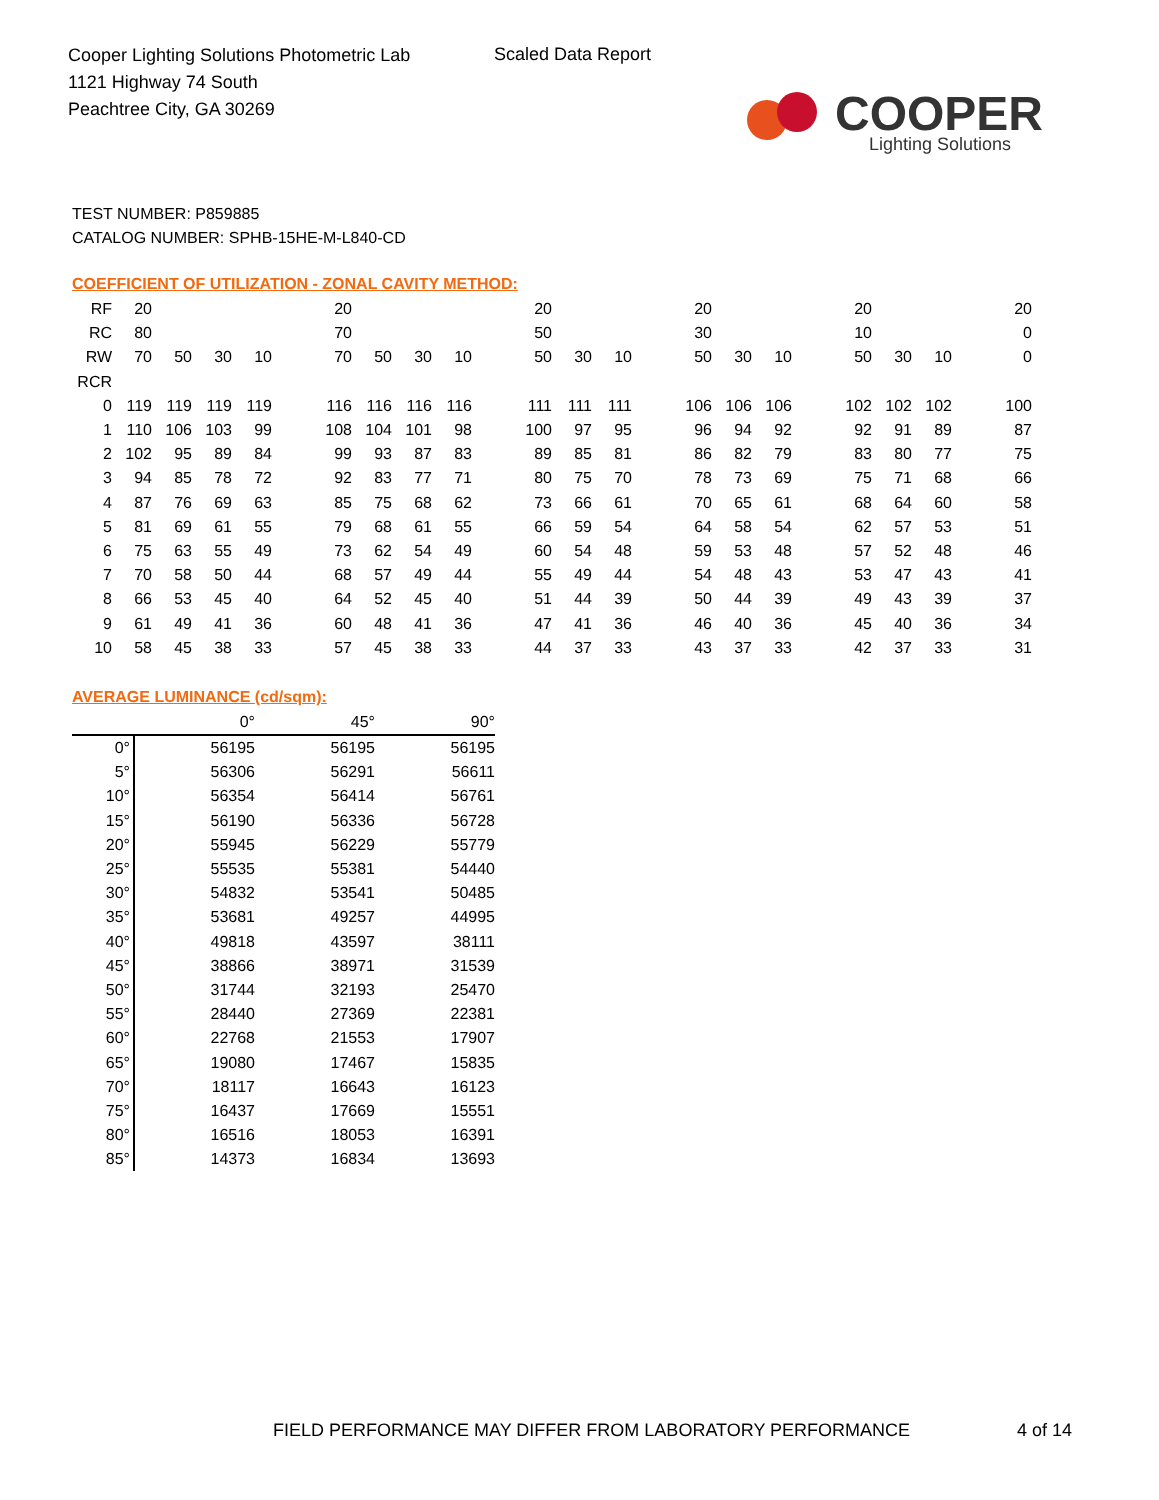Cooper Lighting Solutions Photometric Lab
1121 Highway 74 South
Peachtree City, GA 30269
Scaled Data Report
COOPER
Lighting Solutions
TEST NUMBER: P859885
CATALOG NUMBER: SPHB-15HE-M-L840-CD
COEFFICIENT OF UTILIZATION - ZONAL CAVITY METHOD:
| RF | 20 | | | | | 20 | | | | | 20 | | | | 20 | | | | 20 | | | | 20 |
| RC | 80 | | | | | 70 | | | | | 50 | | | | 30 | | | | 10 | | | | 0 |
| RW | 70 | 50 | 30 | 10 | | 70 | 50 | 30 | 10 | | 50 | 30 | 10 | | 50 | 30 | 10 | | 50 | 30 | 10 | | 0 |
| RCR | | | | | | | | | | | | | | | | | | | | | | | |
| 0 | 119 | 119 | 119 | 119 | | 116 | 116 | 116 | 116 | | 111 | 111 | 111 | | 106 | 106 | 106 | | 102 | 102 | 102 | | 100 |
| 1 | 110 | 106 | 103 | 99 | | 108 | 104 | 101 | 98 | | 100 | 97 | 95 | | 96 | 94 | 92 | | 92 | 91 | 89 | | 87 |
| 2 | 102 | 95 | 89 | 84 | | 99 | 93 | 87 | 83 | | 89 | 85 | 81 | | 86 | 82 | 79 | | 83 | 80 | 77 | | 75 |
| 3 | 94 | 85 | 78 | 72 | | 92 | 83 | 77 | 71 | | 80 | 75 | 70 | | 78 | 73 | 69 | | 75 | 71 | 68 | | 66 |
| 4 | 87 | 76 | 69 | 63 | | 85 | 75 | 68 | 62 | | 73 | 66 | 61 | | 70 | 65 | 61 | | 68 | 64 | 60 | | 58 |
| 5 | 81 | 69 | 61 | 55 | | 79 | 68 | 61 | 55 | | 66 | 59 | 54 | | 64 | 58 | 54 | | 62 | 57 | 53 | | 51 |
| 6 | 75 | 63 | 55 | 49 | | 73 | 62 | 54 | 49 | | 60 | 54 | 48 | | 59 | 53 | 48 | | 57 | 52 | 48 | | 46 |
| 7 | 70 | 58 | 50 | 44 | | 68 | 57 | 49 | 44 | | 55 | 49 | 44 | | 54 | 48 | 43 | | 53 | 47 | 43 | | 41 |
| 8 | 66 | 53 | 45 | 40 | | 64 | 52 | 45 | 40 | | 51 | 44 | 39 | | 50 | 44 | 39 | | 49 | 43 | 39 | | 37 |
| 9 | 61 | 49 | 41 | 36 | | 60 | 48 | 41 | 36 | | 47 | 41 | 36 | | 46 | 40 | 36 | | 45 | 40 | 36 | | 34 |
| 10 | 58 | 45 | 38 | 33 | | 57 | 45 | 38 | 33 | | 44 | 37 | 33 | | 43 | 37 | 33 | | 42 | 37 | 33 | | 31 |
AVERAGE LUMINANCE (cd/sqm):
| | 0° | 45° | 90° |
| --- | --- | --- | --- |
| 0° | 56195 | 56195 | 56195 |
| 5° | 56306 | 56291 | 56611 |
| 10° | 56354 | 56414 | 56761 |
| 15° | 56190 | 56336 | 56728 |
| 20° | 55945 | 56229 | 55779 |
| 25° | 55535 | 55381 | 54440 |
| 30° | 54832 | 53541 | 50485 |
| 35° | 53681 | 49257 | 44995 |
| 40° | 49818 | 43597 | 38111 |
| 45° | 38866 | 38971 | 31539 |
| 50° | 31744 | 32193 | 25470 |
| 55° | 28440 | 27369 | 22381 |
| 60° | 22768 | 21553 | 17907 |
| 65° | 19080 | 17467 | 15835 |
| 70° | 18117 | 16643 | 16123 |
| 75° | 16437 | 17669 | 15551 |
| 80° | 16516 | 18053 | 16391 |
| 85° | 14373 | 16834 | 13693 |
FIELD PERFORMANCE MAY DIFFER FROM LABORATORY PERFORMANCE
4 of 14